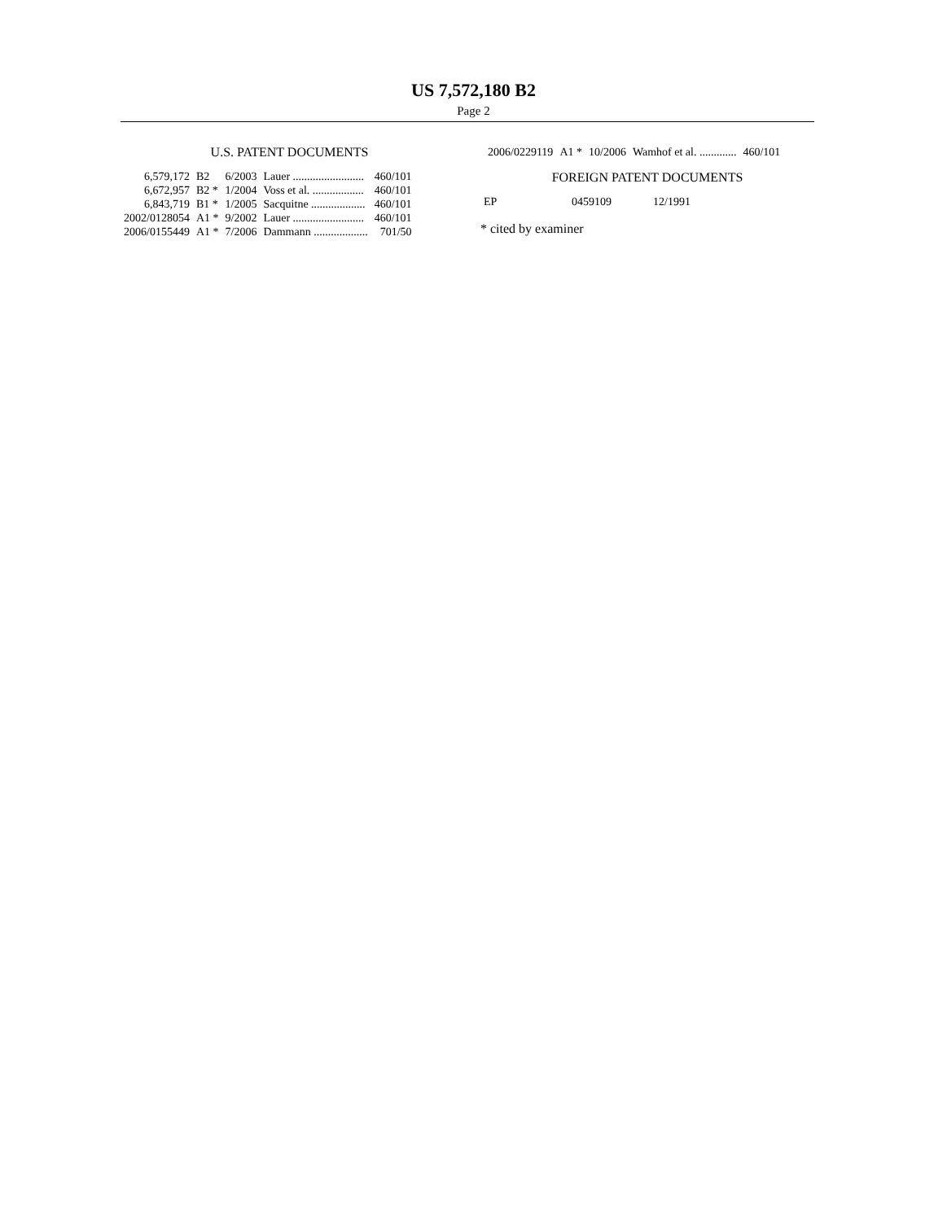US 7,572,180 B2
Page 2
U.S. PATENT DOCUMENTS
| 6,579,172 | B2 | 6/2003 | Lauer ......................... | 460/101 |
| 6,672,957 | B2 * | 1/2004 | Voss et al. .................. | 460/101 |
| 6,843,719 | B1 * | 1/2005 | Sacquitne ................... | 460/101 |
| 2002/0128054 | A1 * | 9/2002 | Lauer ......................... | 460/101 |
| 2006/0155449 | A1 * | 7/2006 | Dammann ................... | 701/50 |
| 2006/0229119 | A1 * | 10/2006 | Wamhof et al. ............. | 460/101 |
FOREIGN PATENT DOCUMENTS
| EP | 0459109 | 12/1991 |
* cited by examiner